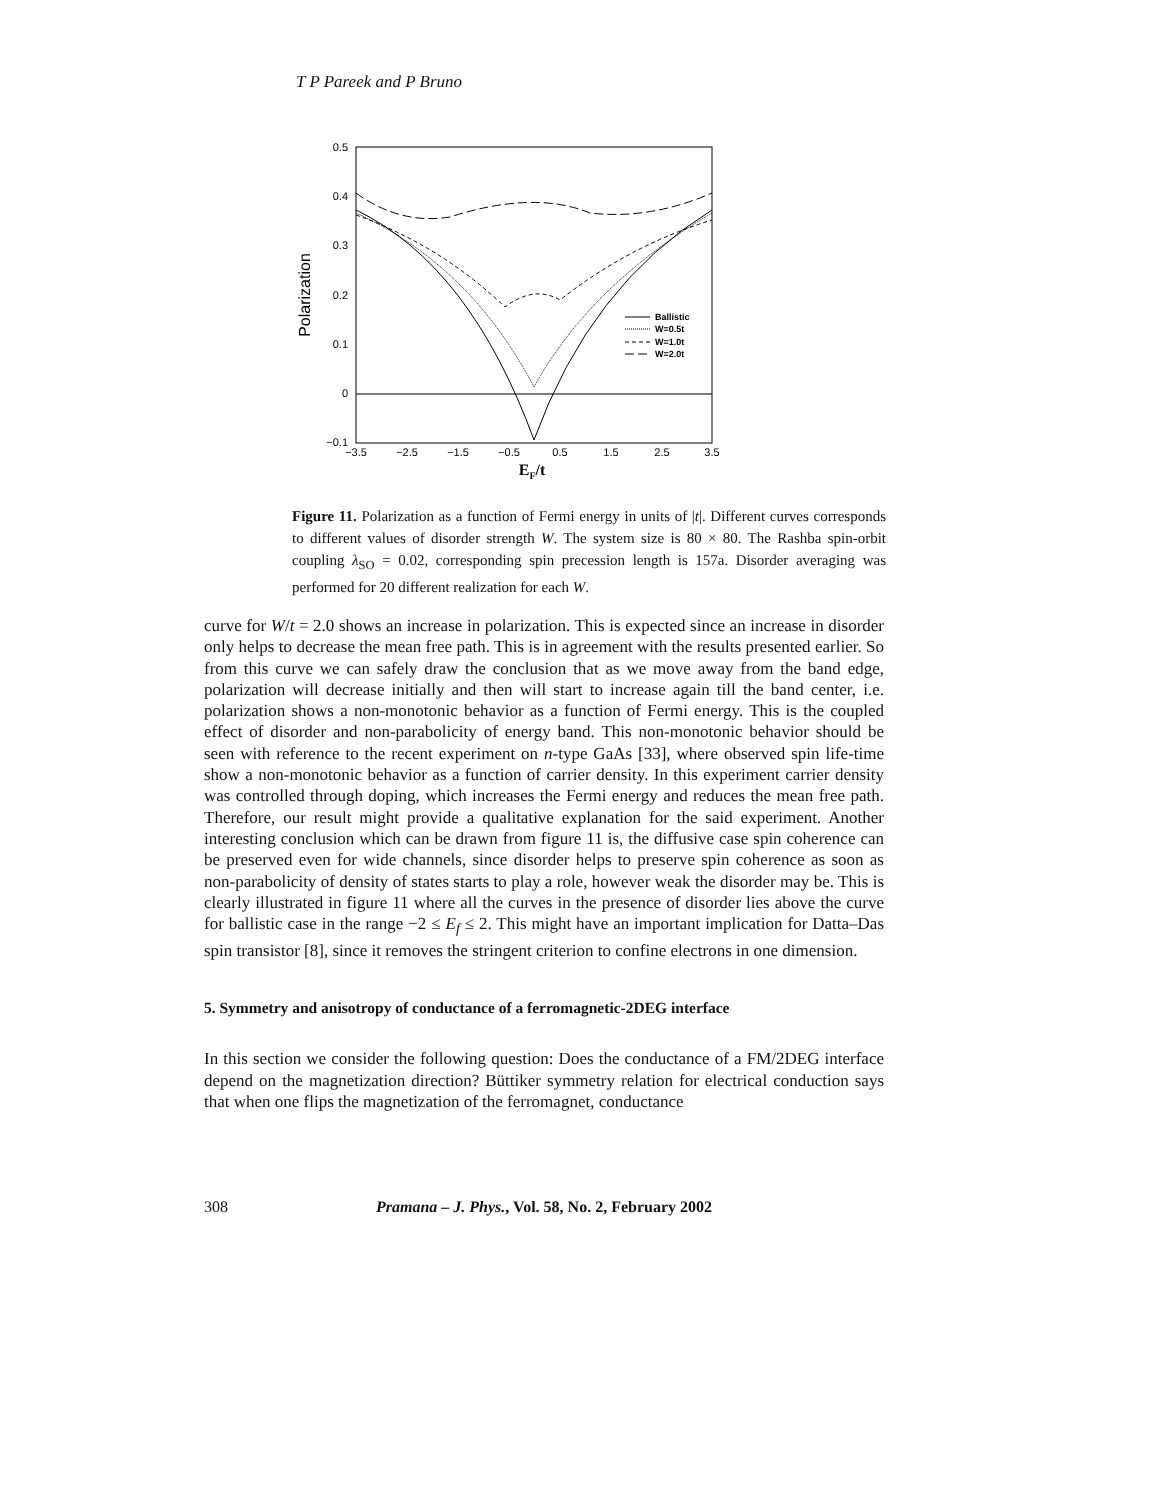T P Pareek and P Bruno
0.5
0.4
0.3
0.2
0.1
0
−0.1
−3.5
−2.5
−1.5
−0.5
0.5
1.5
2.5
3.5
EF/t
Polarization
Ballistic
W=0.5t
W=1.0t
W=2.0t
Figure 11. Polarization as a function of Fermi energy in units of |t|. Different curves corresponds to different values of disorder strength W. The system size is 80 × 80. The Rashba spin-orbit coupling λ<sub>SO</sub> = 0.02, corresponding spin precession length is 157a. Disorder averaging was performed for 20 different realization for each W.
curve for W/t = 2.0 shows an increase in polarization. This is expected since an increase in disorder only helps to decrease the mean free path. This is in agreement with the results presented earlier. So from this curve we can safely draw the conclusion that as we move away from the band edge, polarization will decrease initially and then will start to increase again till the band center, i.e. polarization shows a non-monotonic behavior as a function of Fermi energy. This is the coupled effect of disorder and non-parabolicity of energy band. This non-monotonic behavior should be seen with reference to the recent experiment on n-type GaAs [33], where observed spin life-time show a non-monotonic behavior as a function of carrier density. In this experiment carrier density was controlled through doping, which increases the Fermi energy and reduces the mean free path. Therefore, our result might provide a qualitative explanation for the said experiment. Another interesting conclusion which can be drawn from figure 11 is, the diffusive case spin coherence can be preserved even for wide channels, since disorder helps to preserve spin coherence as soon as non-parabolicity of density of states starts to play a role, however weak the disorder may be. This is clearly illustrated in figure 11 where all the curves in the presence of disorder lies above the curve for ballistic case in the range −2 ≤ E<sub>f</sub> ≤ 2. This might have an important implication for Datta–Das spin transistor [8], since it removes the stringent criterion to confine electrons in one dimension.
5. Symmetry and anisotropy of conductance of a ferromagnetic-2DEG interface
In this section we consider the following question: Does the conductance of a FM/2DEG interface depend on the magnetization direction? Büttiker symmetry relation for electrical conduction says that when one flips the magnetization of the ferromagnet, conductance
308 Pramana – J. Phys., Vol. 58, No. 2, February 2002